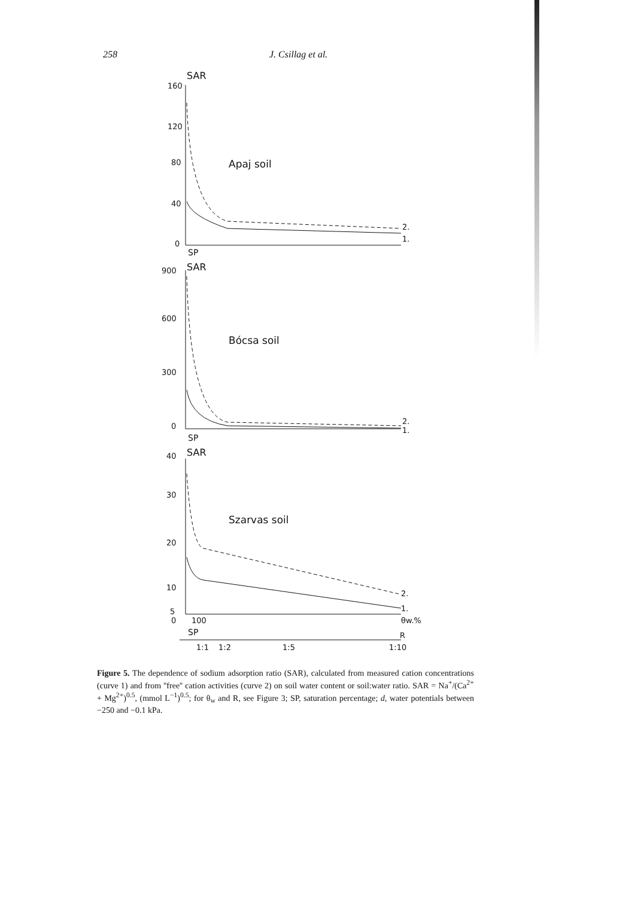258 J. Csillag et al.
SAR
160
120
80
40
0
Apaj soil
2.
1.
SP
SAR
900
600
300
0
Bócsa soil
2.
1.
SP
SAR
40
30
20
10
5
0
Szarvas soil
2.
1.
θw.%
100
SP
R
1:1
1:2
1:5
1:10
Figure 5. The dependence of sodium adsorption ratio (SAR), calculated from measured cation concentrations (curve 1) and from ''free'' cation activities (curve 2) on soil water content or soil:water ratio. SAR = Na<sup>+</sup>/(Ca<sup>2+</sup> + Mg<sup>2+</sup>)<sup>0.5</sup>, (mmol L<sup>−1</sup>)<sup>0.5</sup>; for θ<sub>w</sub> and R, see Figure 3; SP, saturation percentage; d, water potentials between −250 and −0.1 kPa.